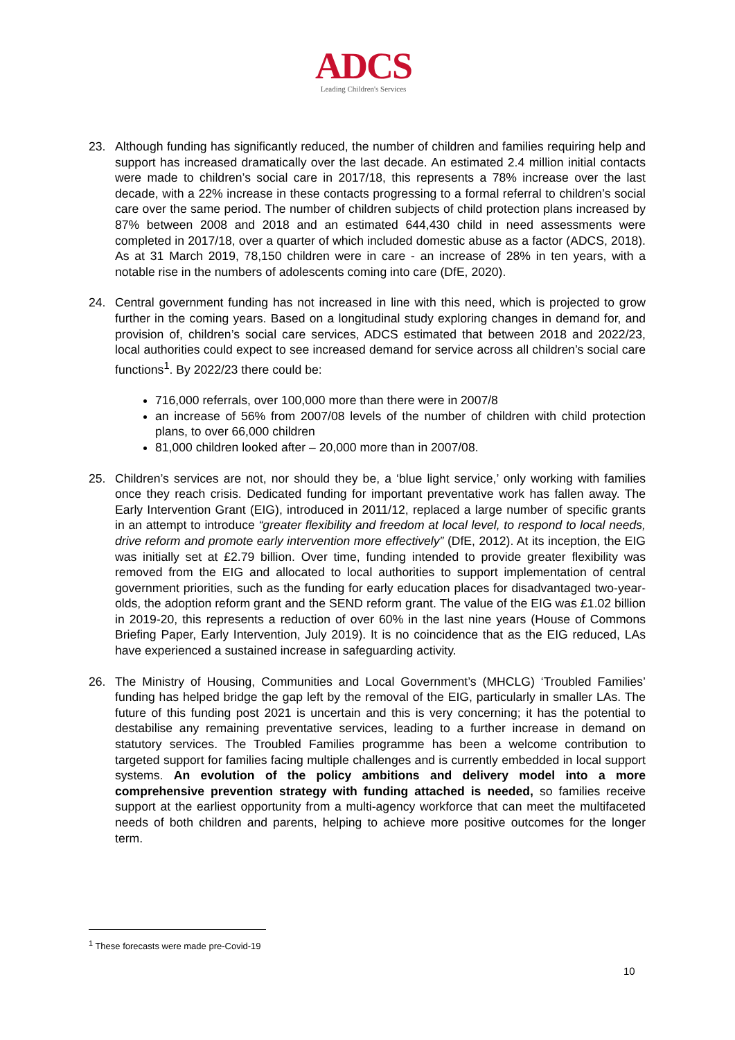ADCS
Leading Children's Services
23. Although funding has significantly reduced, the number of children and families requiring help and support has increased dramatically over the last decade. An estimated 2.4 million initial contacts were made to children’s social care in 2017/18, this represents a 78% increase over the last decade, with a 22% increase in these contacts progressing to a formal referral to children’s social care over the same period. The number of children subjects of child protection plans increased by 87% between 2008 and 2018 and an estimated 644,430 child in need assessments were completed in 2017/18, over a quarter of which included domestic abuse as a factor (ADCS, 2018). As at 31 March 2019, 78,150 children were in care - an increase of 28% in ten years, with a notable rise in the numbers of adolescents coming into care (DfE, 2020).
24. Central government funding has not increased in line with this need, which is projected to grow further in the coming years. Based on a longitudinal study exploring changes in demand for, and provision of, children’s social care services, ADCS estimated that between 2018 and 2022/23, local authorities could expect to see increased demand for service across all children’s social care functions<sup>1</sup>. By 2022/23 there could be:
716,000 referrals, over 100,000 more than there were in 2007/8
an increase of 56% from 2007/08 levels of the number of children with child protection plans, to over 66,000 children
81,000 children looked after – 20,000 more than in 2007/08.
25. Children’s services are not, nor should they be, a ‘blue light service,’ only working with families once they reach crisis. Dedicated funding for important preventative work has fallen away. The Early Intervention Grant (EIG), introduced in 2011/12, replaced a large number of specific grants in an attempt to introduce “greater flexibility and freedom at local level, to respond to local needs, drive reform and promote early intervention more effectively” (DfE, 2012). At its inception, the EIG was initially set at £2.79 billion. Over time, funding intended to provide greater flexibility was removed from the EIG and allocated to local authorities to support implementation of central government priorities, such as the funding for early education places for disadvantaged two-year-olds, the adoption reform grant and the SEND reform grant. The value of the EIG was £1.02 billion in 2019-20, this represents a reduction of over 60% in the last nine years (House of Commons Briefing Paper, Early Intervention, July 2019). It is no coincidence that as the EIG reduced, LAs have experienced a sustained increase in safeguarding activity.
26. The Ministry of Housing, Communities and Local Government’s (MHCLG) ‘Troubled Families’ funding has helped bridge the gap left by the removal of the EIG, particularly in smaller LAs. The future of this funding post 2021 is uncertain and this is very concerning; it has the potential to destabilise any remaining preventative services, leading to a further increase in demand on statutory services. The Troubled Families programme has been a welcome contribution to targeted support for families facing multiple challenges and is currently embedded in local support systems. An evolution of the policy ambitions and delivery model into a more comprehensive prevention strategy with funding attached is needed, so families receive support at the earliest opportunity from a multi-agency workforce that can meet the multifaceted needs of both children and parents, helping to achieve more positive outcomes for the longer term.
<sup>1</sup> These forecasts were made pre-Covid-19
10